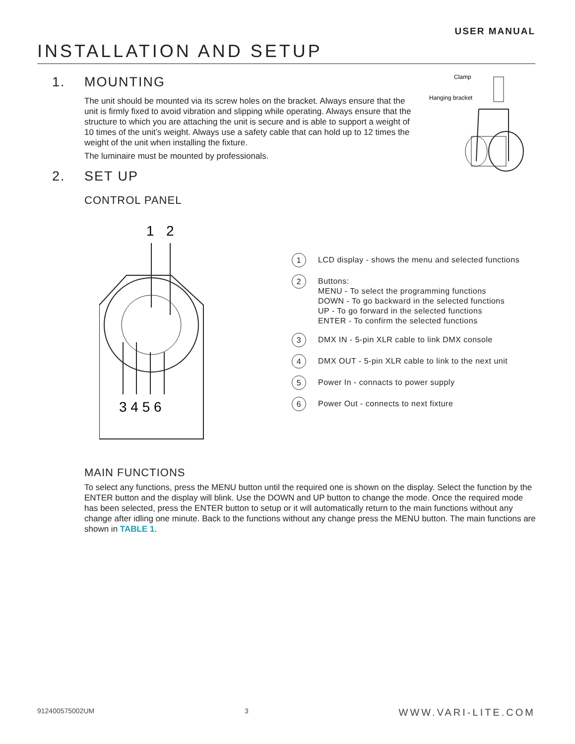USER MANUAL
INSTALLATION AND SETUP
1. MOUNTING
The unit should be mounted via its screw holes on the bracket. Always ensure that the unit is firmly fixed to avoid vibration and slipping while operating. Always ensure that the structure to which you are attaching the unit is secure and is able to support a weight of 10 times of the unit’s weight. Always use a safety cable that can hold up to 12 times the weight of the unit when installing the fixture.
The luminaire must be mounted by professionals.
Clamp
Hanging bracket
2. SET UP
CONTROL PANEL
1
2
3 4 5 6
1
LCD display - shows the menu and selected functions
2
Buttons:
MENU - To select the programming functions
DOWN - To go backward in the selected functions
UP - To go forward in the selected functions
ENTER - To confirm the selected functions
3
DMX IN - 5-pin XLR cable to link DMX console
4
DMX OUT - 5-pin XLR cable to link to the next unit
5
Power In - connacts to power supply
6
Power Out - connects to next fixture
MAIN FUNCTIONS
To select any functions, press the MENU button until the required one is shown on the display. Select the func­tion by the ENTER button and the display will blink. Use the DOWN and UP button to change the mode. Once the required mode has been selected, press the ENTER button to setup or it will automatically return to the main functions without any change after idling one minute. Back to the functions without any change press the MENU button. The main functions are shown in TABLE 1.
912400575002UM 3 WWW.VARI-LITE.COM